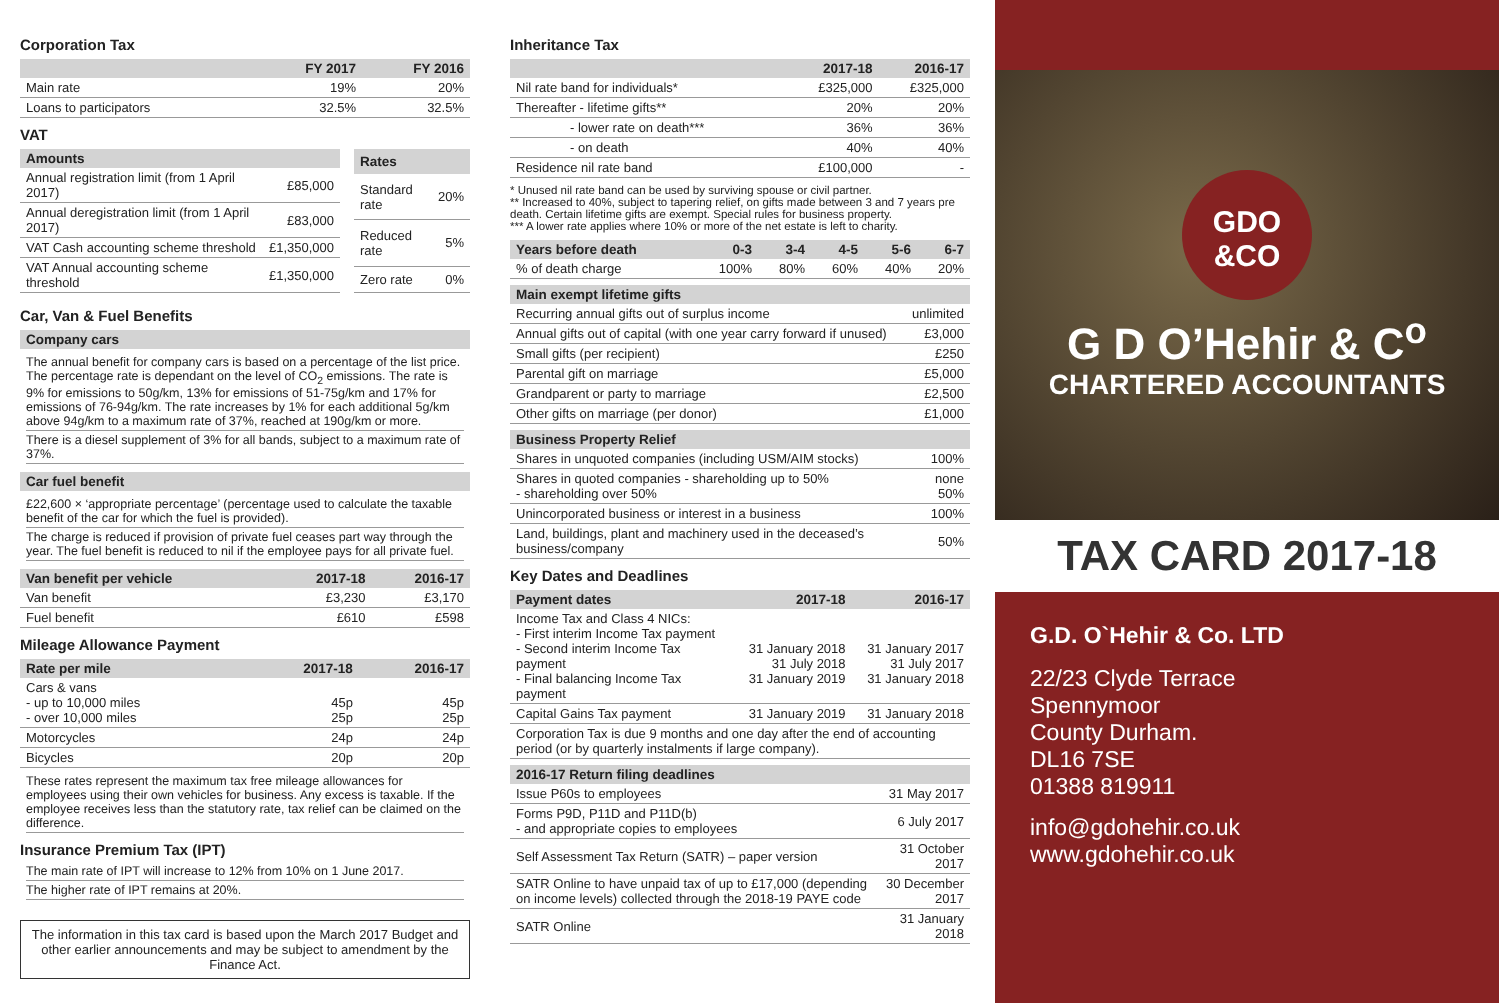Corporation Tax
| | FY 2017 | FY 2016 |
| --- | --- | --- |
| Main rate | 19% | 20% |
| Loans to participators | 32.5% | 32.5% |
VAT
| Amounts | |
| --- | --- |
| Annual registration limit (from 1 April 2017) | £85,000 |
| Annual deregistration limit (from 1 April 2017) | £83,000 |
| VAT Cash accounting scheme threshold | £1,350,000 |
| VAT Annual accounting scheme threshold | £1,350,000 |
| Rates | |
| --- | --- |
| Standard rate | 20% |
| Reduced rate | 5% |
| Zero rate | 0% |
Car, Van & Fuel Benefits
| Company cars |
| --- |
The annual benefit for company cars is based on a percentage of the list price. The percentage rate is dependant on the level of CO<sub>2</sub> emissions. The rate is 9% for emissions to 50g/km, 13% for emissions of 51-75g/km and 17% for emissions of 76-94g/km. The rate increases by 1% for each additional 5g/km above 94g/km to a maximum rate of 37%, reached at 190g/km or more.
There is a diesel supplement of 3% for all bands, subject to a maximum rate of 37%.
| Car fuel benefit |
| --- |
£22,600 × ‘appropriate percentage’ (percentage used to calculate the taxable benefit of the car for which the fuel is provided).
The charge is reduced if provision of private fuel ceases part way through the year. The fuel benefit is reduced to nil if the employee pays for all private fuel.
| Van benefit per vehicle | 2017-18 | 2016-17 |
| --- | --- | --- |
| Van benefit | £3,230 | £3,170 |
| Fuel benefit | £610 | £598 |
Mileage Allowance Payment
| Rate per mile | 2017-18 | 2016-17 |
| --- | --- | --- |
| Cars & vans - up to 10,000 miles - over 10,000 miles | 45p 25p | 45p 25p |
| Motorcycles | 24p | 24p |
| Bicycles | 20p | 20p |
These rates represent the maximum tax free mileage allowances for employees using their own vehicles for business. Any excess is taxable. If the employee receives less than the statutory rate, tax relief can be claimed on the difference.
Insurance Premium Tax (IPT)
The main rate of IPT will increase to 12% from 10% on 1 June 2017.
The higher rate of IPT remains at 20%.
The information in this tax card is based upon the March 2017 Budget and other earlier announcements and may be subject to amendment by the Finance Act.
Inheritance Tax
| | 2017-18 | 2016-17 |
| --- | --- | --- |
| Nil rate band for individuals* | £325,000 | £325,000 |
| Thereafter - lifetime gifts** | 20% | 20% |
| - lower rate on death*** | 36% | 36% |
| - on death | 40% | 40% |
| Residence nil rate band | £100,000 | - |
* Unused nil rate band can be used by surviving spouse or civil partner.
** Increased to 40%, subject to tapering relief, on gifts made between 3 and 7 years pre death. Certain lifetime gifts are exempt. Special rules for business property.
*** A lower rate applies where 10% or more of the net estate is left to charity.
| Years before death | 0-3 | 3-4 | 4-5 | 5-6 | 6-7 |
| --- | --- | --- | --- | --- | --- |
| % of death charge | 100% | 80% | 60% | 40% | 20% |
| Main exempt lifetime gifts | |
| --- | --- |
| Recurring annual gifts out of surplus income | unlimited |
| Annual gifts out of capital (with one year carry forward if unused) | £3,000 |
| Small gifts (per recipient) | £250 |
| Parental gift on marriage | £5,000 |
| Grandparent or party to marriage | £2,500 |
| Other gifts on marriage (per donor) | £1,000 |
| Business Property Relief | |
| --- | --- |
| Shares in unquoted companies (including USM/AIM stocks) | 100% |
| Shares in quoted companies - shareholding up to 50% - shareholding over 50% | none 50% |
| Unincorporated business or interest in a business | 100% |
| Land, buildings, plant and machinery used in the deceased’s business/company | 50% |
Key Dates and Deadlines
| Payment dates | 2017-18 | 2016-17 |
| --- | --- | --- |
| Income Tax and Class 4 NICs: - First interim Income Tax payment - Second interim Income Tax payment - Final balancing Income Tax payment | 31 January 2018 31 July 2018 31 January 2019 | 31 January 2017 31 July 2017 31 January 2018 |
| Capital Gains Tax payment | 31 January 2019 | 31 January 2018 |
| Corporation Tax is due 9 months and one day after the end of accounting period (or by quarterly instalments if large company). | | |
| 2016-17 Return filing deadlines | |
| --- | --- |
| Issue P60s to employees | 31 May 2017 |
| Forms P9D, P11D and P11D(b) - and appropriate copies to employees | 6 July 2017 |
| Self Assessment Tax Return (SATR) – paper version | 31 October 2017 |
| SATR Online to have unpaid tax of up to £17,000 (depending on income levels) collected through the 2018-19 PAYE code | 30 December 2017 |
| SATR Online | 31 January 2018 |
GDO
&CO
G D O’Hehir & C<sup>o</sup>
CHARTERED ACCOUNTANTS
TAX CARD 2017-18
G.D. O`Hehir & Co. LTD
22/23 Clyde Terrace
Spennymoor
County Durham.
DL16 7SE
01388 819911
info@gdohehir.co.uk
www.gdohehir.co.uk